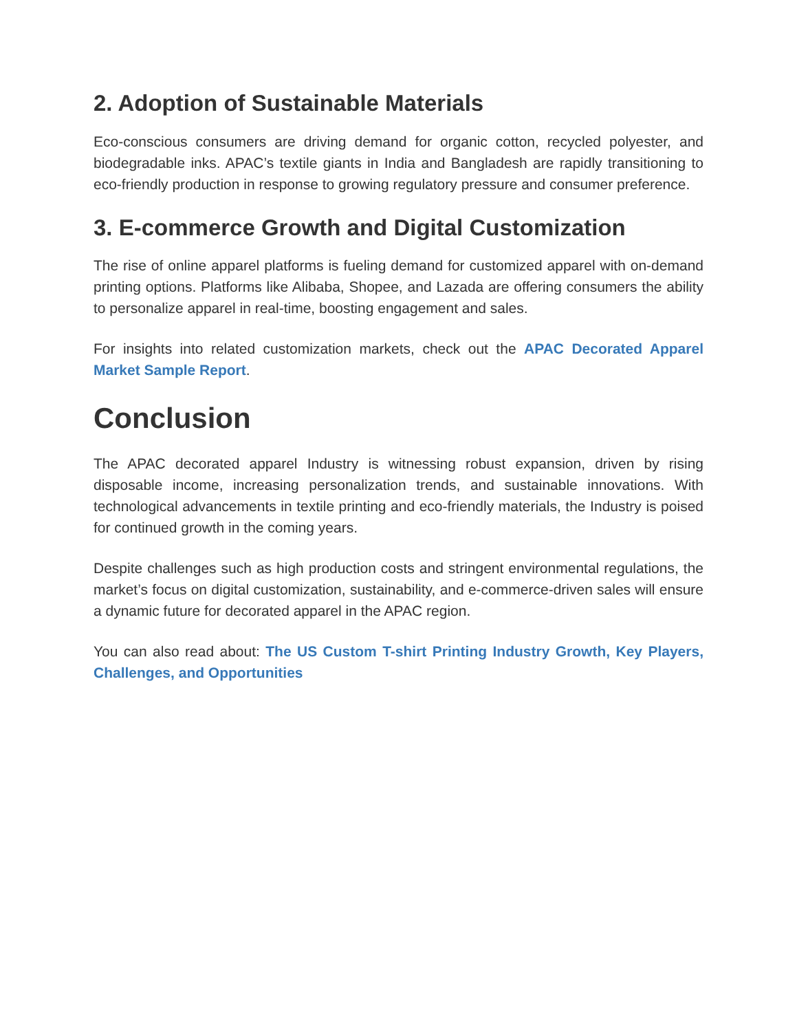2. Adoption of Sustainable Materials
Eco-conscious consumers are driving demand for organic cotton, recycled polyester, and biodegradable inks. APAC’s textile giants in India and Bangladesh are rapidly transitioning to eco-friendly production in response to growing regulatory pressure and consumer preference.
3. E-commerce Growth and Digital Customization
The rise of online apparel platforms is fueling demand for customized apparel with on-demand printing options. Platforms like Alibaba, Shopee, and Lazada are offering consumers the ability to personalize apparel in real-time, boosting engagement and sales.
For insights into related customization markets, check out the APAC Decorated Apparel Market Sample Report.
Conclusion
The APAC decorated apparel Industry is witnessing robust expansion, driven by rising disposable income, increasing personalization trends, and sustainable innovations. With technological advancements in textile printing and eco-friendly materials, the Industry is poised for continued growth in the coming years.
Despite challenges such as high production costs and stringent environmental regulations, the market’s focus on digital customization, sustainability, and e-commerce-driven sales will ensure a dynamic future for decorated apparel in the APAC region.
You can also read about: The US Custom T-shirt Printing Industry Growth, Key Players, Challenges, and Opportunities